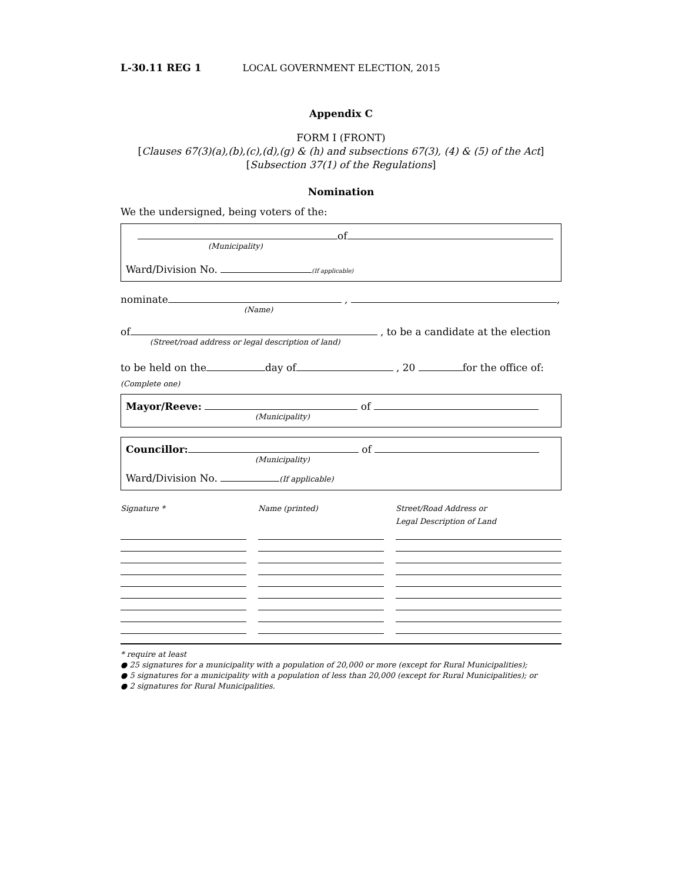L-30.11 REG 1 LOCAL GOVERNMENT ELECTION, 2015
Appendix C
FORM I (FRONT)
[Clauses 67(3)(a),(b),(c),(d),(g) & (h) and subsections 67(3), (4) & (5) of the Act]
[Subsection 37(1) of the Regulations]
Nomination
We the undersigned, being voters of the:
of
(Municipality)
Ward/Division No. (If applicable)
nominate , ,
(Name)
of , to be a candidate at the election
(Street/road address or legal description of land)
to be held on the day of , 20 for the office of:
(Complete one)
Mayor/Reeve: of
(Municipality)
Councillor: of
(Municipality)
Ward/Division No. (If applicable)
Signature * Name (printed) Street/Road Address or
Legal Description of Land
* require at least
● 25 signatures for a municipality with a population of 20,000 or more (except for Rural Municipalities);
● 5 signatures for a municipality with a population of less than 20,000 (except for Rural Municipalities); or
● 2 signatures for Rural Municipalities.